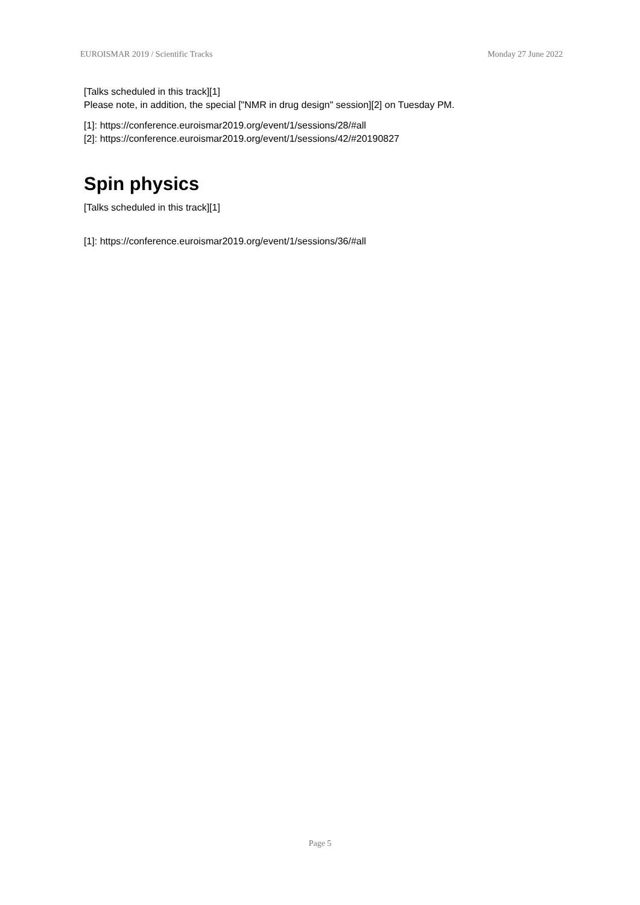EUROISMAR 2019 / Scientific Tracks Monday 27 June 2022
[Talks scheduled in this track][1]
Please note, in addition, the special ["NMR in drug design" session][2] on Tuesday PM.
[1]: https://conference.euroismar2019.org/event/1/sessions/28/#all
[2]: https://conference.euroismar2019.org/event/1/sessions/42/#20190827
Spin physics
[Talks scheduled in this track][1]
[1]: https://conference.euroismar2019.org/event/1/sessions/36/#all
Page 5